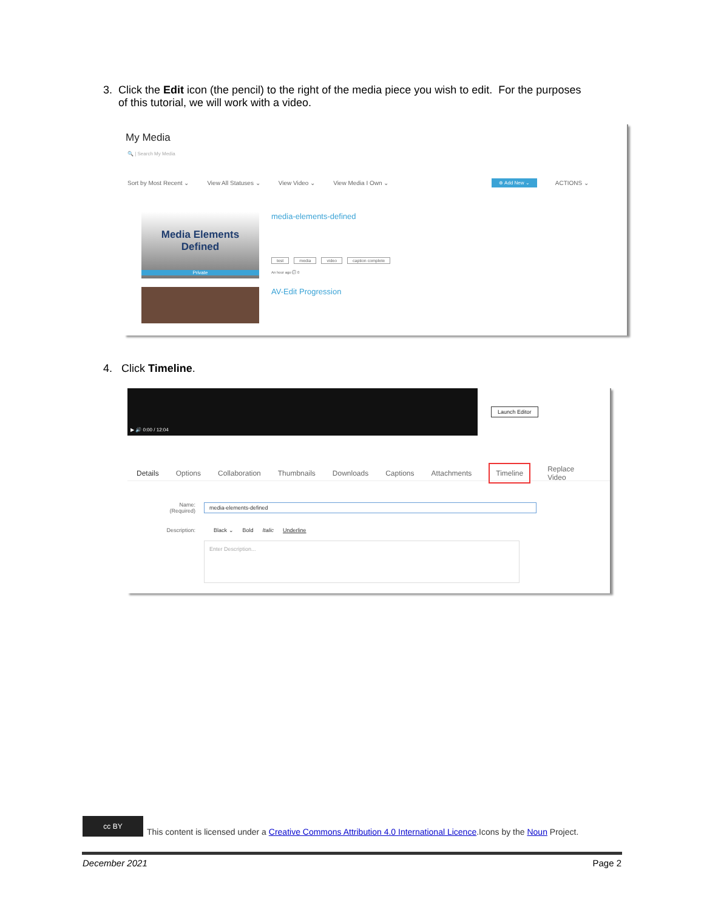3. Click the Edit icon (the pencil) to the right of the media piece you wish to edit. For the purposes
of this tutorial, we will work with a video.
My Media
🔍 | Search My Media
Sort by Most Recent ⌄ View All Statuses ⌄ View Video ⌄ View Media I Own ⌄ ⊕ Add New ⌄ ACTIONS ⌄
Media Elements
Defined
Private
media-elements-defined
test media video caption complete
An hour ago 💬 0
AV-Edit Progression
4. Click Timeline.
▶ 🔊 0:00 / 12:04
Launch Editor
Details Options Collaboration Thumbnails Downloads Captions Attachments Timeline Replace Video
Name:
(Required) media-elements-defined
Description: Black ⌄ Bold Italic Underline
Enter Description...
cc BY This content is licensed under a Creative Commons Attribution 4.0 International Licence.Icons by the Noun Project.
December 2021 Page 2